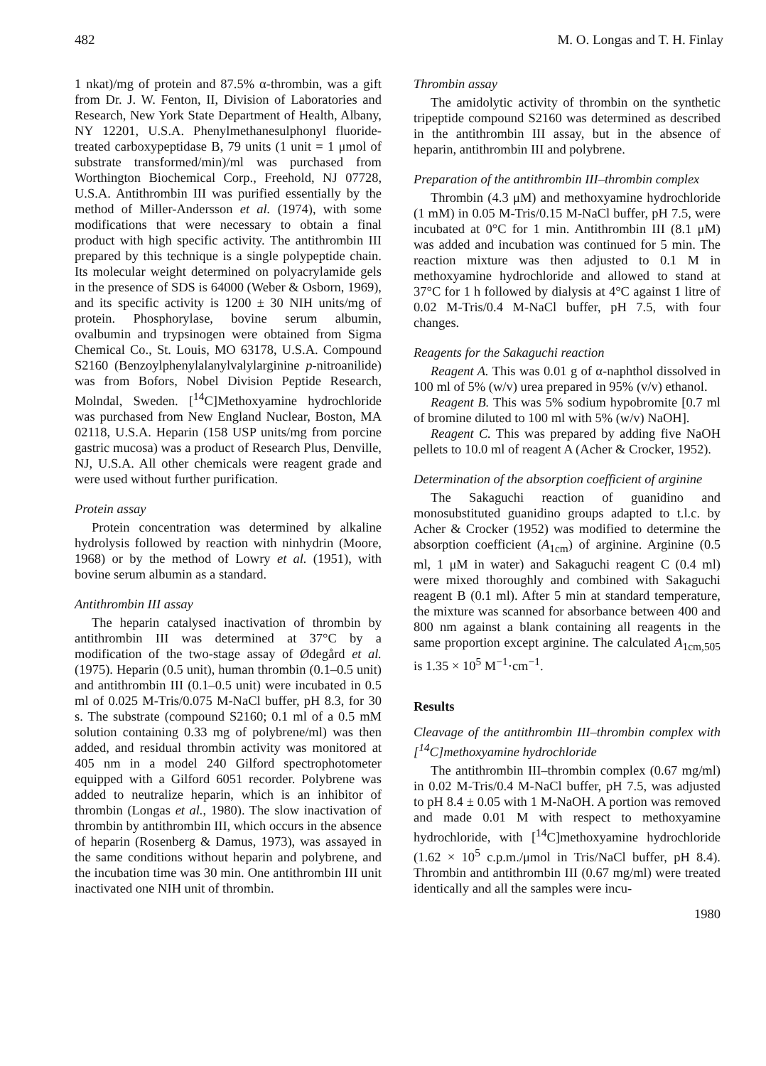482 M. O. Longas and T. H. Finlay
1 nkat)/mg of protein and 87.5% α-thrombin, was a gift from Dr. J. W. Fenton, II, Division of Laboratories and Research, New York State Department of Health, Albany, NY 12201, U.S.A. Phenylmethanesulphonyl fluoride-treated carboxypeptidase B, 79 units (1 unit = 1 μmol of substrate transformed/min)/ml was purchased from Worthington Biochemical Corp., Freehold, NJ 07728, U.S.A. Antithrombin III was purified essentially by the method of Miller-Andersson et al. (1974), with some modifications that were necessary to obtain a final product with high specific activity. The antithrombin III prepared by this technique is a single polypeptide chain. Its molecular weight determined on polyacrylamide gels in the presence of SDS is 64000 (Weber & Osborn, 1969), and its specific activity is 1200 ± 30 NIH units/mg of protein. Phosphorylase, bovine serum albumin, ovalbumin and trypsinogen were obtained from Sigma Chemical Co., St. Louis, MO 63178, U.S.A. Compound S2160 (Benzoylphenylalanylvalylarginine p-nitroanilide) was from Bofors, Nobel Division Peptide Research, Molndal, Sweden. [<sup>14</sup>C]Methoxyamine hydrochloride was purchased from New England Nuclear, Boston, MA 02118, U.S.A. Heparin (158 USP units/mg from porcine gastric mucosa) was a product of Research Plus, Denville, NJ, U.S.A. All other chemicals were reagent grade and were used without further purification.
Protein assay
Protein concentration was determined by alkaline hydrolysis followed by reaction with ninhydrin (Moore, 1968) or by the method of Lowry et al. (1951), with bovine serum albumin as a standard.
Antithrombin III assay
The heparin catalysed inactivation of thrombin by antithrombin III was determined at 37°C by a modification of the two-stage assay of Ødegård et al. (1975). Heparin (0.5 unit), human thrombin (0.1–0.5 unit) and antithrombin III (0.1–0.5 unit) were incubated in 0.5 ml of 0.025 M-Tris/0.075 M-NaCl buffer, pH 8.3, for 30 s. The substrate (compound S2160; 0.1 ml of a 0.5 mM solution containing 0.33 mg of polybrene/ml) was then added, and residual thrombin activity was monitored at 405 nm in a model 240 Gilford spectrophotometer equipped with a Gilford 6051 recorder. Polybrene was added to neutralize heparin, which is an inhibitor of thrombin (Longas et al., 1980). The slow inactivation of thrombin by antithrombin III, which occurs in the absence of heparin (Rosenberg & Damus, 1973), was assayed in the same conditions without heparin and polybrene, and the incubation time was 30 min. One antithrombin III unit inactivated one NIH unit of thrombin.
Thrombin assay
The amidolytic activity of thrombin on the synthetic tripeptide compound S2160 was determined as described in the antithrombin III assay, but in the absence of heparin, antithrombin III and polybrene.
Preparation of the antithrombin III–thrombin complex
Thrombin (4.3 μM) and methoxyamine hydrochloride (1 mM) in 0.05 M-Tris/0.15 M-NaCl buffer, pH 7.5, were incubated at 0°C for 1 min. Antithrombin III (8.1 μM) was added and incubation was continued for 5 min. The reaction mixture was then adjusted to 0.1 M in methoxyamine hydrochloride and allowed to stand at 37°C for 1 h followed by dialysis at 4°C against 1 litre of 0.02 M-Tris/0.4 M-NaCl buffer, pH 7.5, with four changes.
Reagents for the Sakaguchi reaction
Reagent A. This was 0.01 g of α-naphthol dissolved in 100 ml of 5% (w/v) urea prepared in 95% (v/v) ethanol.
Reagent B. This was 5% sodium hypobromite [0.7 ml of bromine diluted to 100 ml with 5% (w/v) NaOH].
Reagent C. This was prepared by adding five NaOH pellets to 10.0 ml of reagent A (Acher & Crocker, 1952).
Determination of the absorption coefficient of arginine
The Sakaguchi reaction of guanidino and monosubstituted guanidino groups adapted to t.l.c. by Acher & Crocker (1952) was modified to determine the absorption coefficient (A<sub>1cm</sub>) of arginine. Arginine (0.5 ml, 1 μM in water) and Sakaguchi reagent C (0.4 ml) were mixed thoroughly and combined with Sakaguchi reagent B (0.1 ml). After 5 min at standard temperature, the mixture was scanned for absorbance between 400 and 800 nm against a blank containing all reagents in the same proportion except arginine. The calculated A<sub>1cm,505</sub> is 1.35 × 10<sup>5</sup> M<sup>−1</sup>·cm<sup>−1</sup>.
Results
Cleavage of the antithrombin III–thrombin complex with [<sup>14</sup>C]methoxyamine hydrochloride
The antithrombin III–thrombin complex (0.67 mg/ml) in 0.02 M-Tris/0.4 M-NaCl buffer, pH 7.5, was adjusted to pH 8.4 ± 0.05 with 1 M-NaOH. A portion was removed and made 0.01 M with respect to methoxyamine hydrochloride, with [<sup>14</sup>C]methoxyamine hydrochloride (1.62 × 10<sup>5</sup> c.p.m./μmol in Tris/NaCl buffer, pH 8.4). Thrombin and antithrombin III (0.67 mg/ml) were treated identically and all the samples were incu-
1980